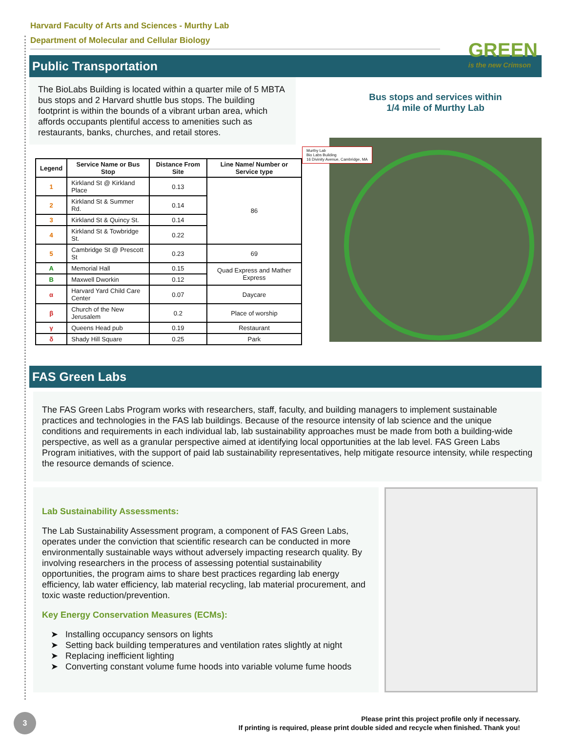Harvard Faculty of Arts and Sciences - Murthy Lab
Department of Molecular and Cellular Biology
GREEN
is the new Crimson
Public Transportation
The BioLabs Building is located within a quarter mile of 5 MBTA bus stops and 2 Harvard shuttle bus stops. The building footprint is within the bounds of a vibrant urban area, which affords occupants plentiful access to amenities such as restaurants, banks, churches, and retail stores.
| Legend | Service Name or Bus Stop | Distance From Site | Line Name/ Number or Service type |
| --- | --- | --- | --- |
| 1 | Kirkland St @ Kirkland Place | 0.13 | 86 |
| 2 | Kirkland St & Summer Rd. | 0.14 | |
| 3 | Kirkland St & Quincy St. | 0.14 | |
| 4 | Kirkland St & Towbridge St. | 0.22 | |
| 5 | Cambridge St @ Prescott St | 0.23 | 69 |
| A | Memorial Hall | 0.15 | Quad Express and Mather Express |
| B | Maxwell Dworkin | 0.12 | |
| α | Harvard Yard Child Care Center | 0.07 | Daycare |
| β | Church of the New Jerusalem | 0.2 | Place of worship |
| γ | Queens Head pub | 0.19 | Restaurant |
| δ | Shady Hill Square | 0.25 | Park |
Bus stops and services within
1/4 mile of Murthy Lab
Murthy Lab
Bio Labs Building
16 Divinity Avenue, Cambridge, MA
FAS Green Labs
The FAS Green Labs Program works with researchers, staff, faculty, and building managers to implement sustainable practices and technologies in the FAS lab buildings. Because of the resource intensity of lab science and the unique conditions and requirements in each individual lab, lab sustainability approaches must be made from both a building-wide perspective, as well as a granular perspective aimed at identifying local opportunities at the lab level. FAS Green Labs Program initiatives, with the support of paid lab sustainability representatives, help mitigate resource intensity, while respecting the resource demands of science.
Lab Sustainability Assessments:
The Lab Sustainability Assessment program, a component of FAS Green Labs, operates under the conviction that scientific research can be conducted in more environmentally sustainable ways without adversely impacting research quality. By involving researchers in the process of assessing potential sustainability opportunities, the program aims to share best practices regarding lab energy efficiency, lab water efficiency, lab material recycling, lab material procurement, and toxic waste reduction/prevention.
Key Energy Conservation Measures (ECMs):
➤ Installing occupancy sensors on lights
➤ Setting back building temperatures and ventilation rates slightly at night
➤ Replacing inefficient lighting
➤ Converting constant volume fume hoods into variable volume fume hoods
3
Please print this project profile only if necessary.
If printing is required, please print double sided and recycle when finished. Thank you!